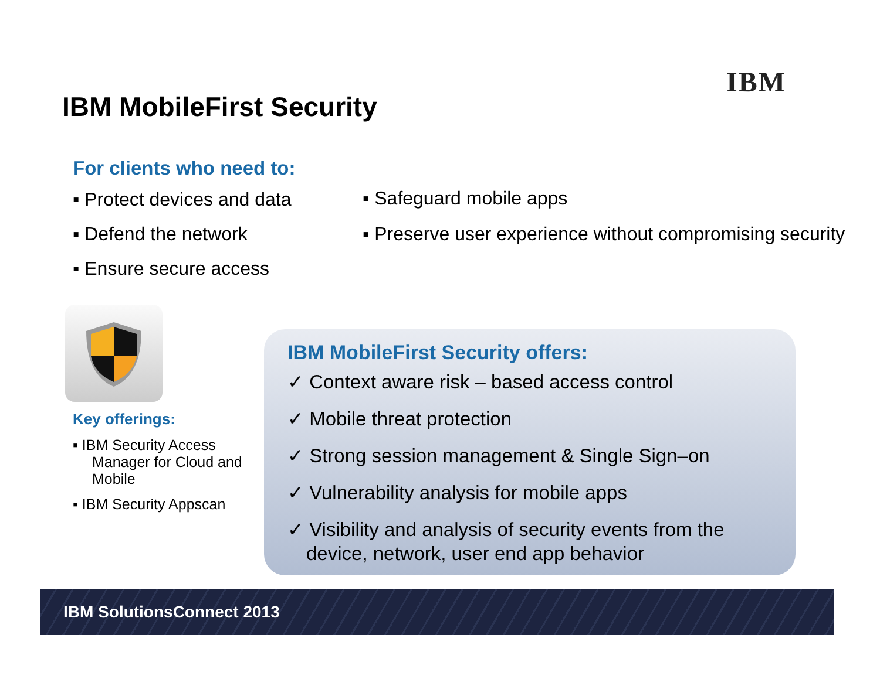IBM
IBM MobileFirst Security
For clients who need to:
▪ Protect devices and data
▪ Defend the network
▪ Ensure secure access
▪ Safeguard mobile apps
▪ Preserve user experience without compromising security
Key offerings:
▪ IBM Security Access Manager for Cloud and Mobile
▪ IBM Security Appscan
IBM MobileFirst Security offers:
✓ Context aware risk – based access control
✓ Mobile threat protection
✓ Strong session management & Single Sign–on
✓ Vulnerability analysis for mobile apps
✓ Visibility and analysis of security events from the device, network, user end app behavior
IBM SolutionsConnect 2013